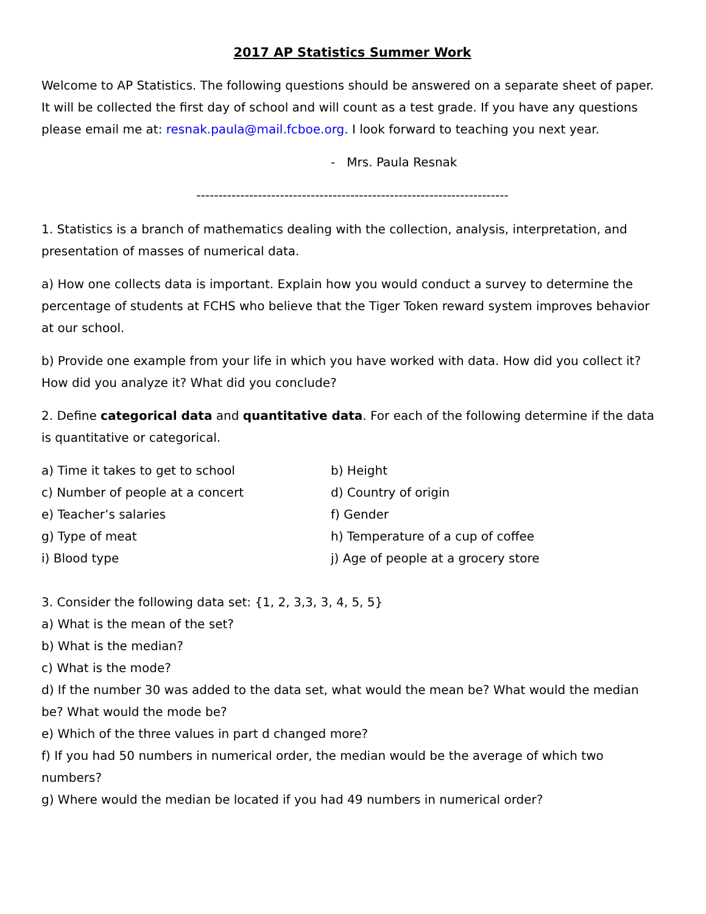2017 AP Statistics Summer Work
Welcome to AP Statistics. The following questions should be answered on a separate sheet of paper. It will be collected the first day of school and will count as a test grade. If you have any questions please email me at: resnak.paula@mail.fcboe.org. I look forward to teaching you next year.
- Mrs. Paula Resnak
-----------------------------------------------------------------------
1. Statistics is a branch of mathematics dealing with the collection, analysis, interpretation, and presentation of masses of numerical data.
a) How one collects data is important. Explain how you would conduct a survey to determine the percentage of students at FCHS who believe that the Tiger Token reward system improves behavior at our school.
b) Provide one example from your life in which you have worked with data. How did you collect it? How did you analyze it? What did you conclude?
2. Define categorical data and quantitative data. For each of the following determine if the data is quantitative or categorical.
a) Time it takes to get to school
b) Height
c) Number of people at a concert
d) Country of origin
e) Teacher’s salaries
f) Gender
g) Type of meat
h) Temperature of a cup of coffee
i) Blood type
j) Age of people at a grocery store
3. Consider the following data set: {1, 2, 3,3, 3, 4, 5, 5}
a) What is the mean of the set?
b) What is the median?
c) What is the mode?
d) If the number 30 was added to the data set, what would the mean be? What would the median be? What would the mode be?
e) Which of the three values in part d changed more?
f) If you had 50 numbers in numerical order, the median would be the average of which two numbers?
g) Where would the median be located if you had 49 numbers in numerical order?